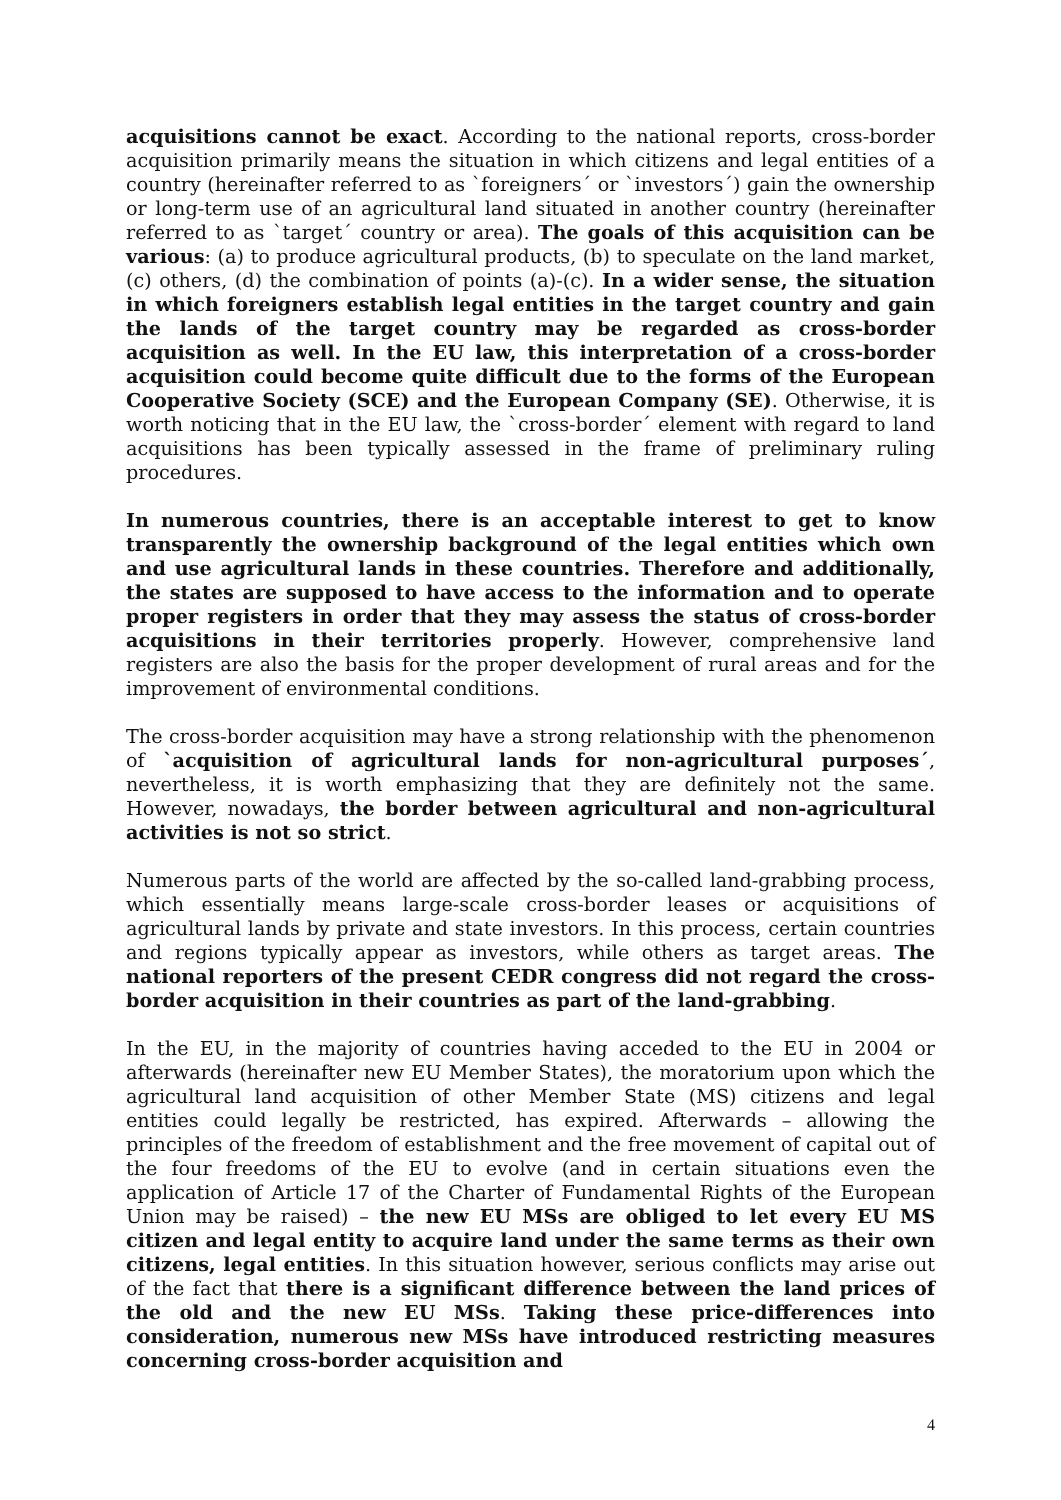acquisitions cannot be exact. According to the national reports, cross-border acquisition primarily means the situation in which citizens and legal entities of a country (hereinafter referred to as `foreigners´ or `investors´) gain the ownership or long-term use of an agricultural land situated in another country (hereinafter referred to as `target´ country or area). The goals of this acquisition can be various: (a) to produce agricultural products, (b) to speculate on the land market, (c) others, (d) the combination of points (a)-(c). In a wider sense, the situation in which foreigners establish legal entities in the target country and gain the lands of the target country may be regarded as cross-border acquisition as well. In the EU law, this interpretation of a cross-border acquisition could become quite difficult due to the forms of the European Cooperative Society (SCE) and the European Company (SE). Otherwise, it is worth noticing that in the EU law, the `cross-border´ element with regard to land acquisitions has been typically assessed in the frame of preliminary ruling procedures.
In numerous countries, there is an acceptable interest to get to know transparently the ownership background of the legal entities which own and use agricultural lands in these countries. Therefore and additionally, the states are supposed to have access to the information and to operate proper registers in order that they may assess the status of cross-border acquisitions in their territories properly. However, comprehensive land registers are also the basis for the proper development of rural areas and for the improvement of environmental conditions.
The cross-border acquisition may have a strong relationship with the phenomenon of `acquisition of agricultural lands for non-agricultural purposes´, nevertheless, it is worth emphasizing that they are definitely not the same. However, nowadays, the border between agricultural and non-agricultural activities is not so strict.
Numerous parts of the world are affected by the so-called land-grabbing process, which essentially means large-scale cross-border leases or acquisitions of agricultural lands by private and state investors. In this process, certain countries and regions typically appear as investors, while others as target areas. The national reporters of the present CEDR congress did not regard the cross-border acquisition in their countries as part of the land-grabbing.
In the EU, in the majority of countries having acceded to the EU in 2004 or afterwards (hereinafter new EU Member States), the moratorium upon which the agricultural land acquisition of other Member State (MS) citizens and legal entities could legally be restricted, has expired. Afterwards – allowing the principles of the freedom of establishment and the free movement of capital out of the four freedoms of the EU to evolve (and in certain situations even the application of Article 17 of the Charter of Fundamental Rights of the European Union may be raised) – the new EU MSs are obliged to let every EU MS citizen and legal entity to acquire land under the same terms as their own citizens, legal entities. In this situation however, serious conflicts may arise out of the fact that there is a significant difference between the land prices of the old and the new EU MSs. Taking these price-differences into consideration, numerous new MSs have introduced restricting measures concerning cross-border acquisition and
4